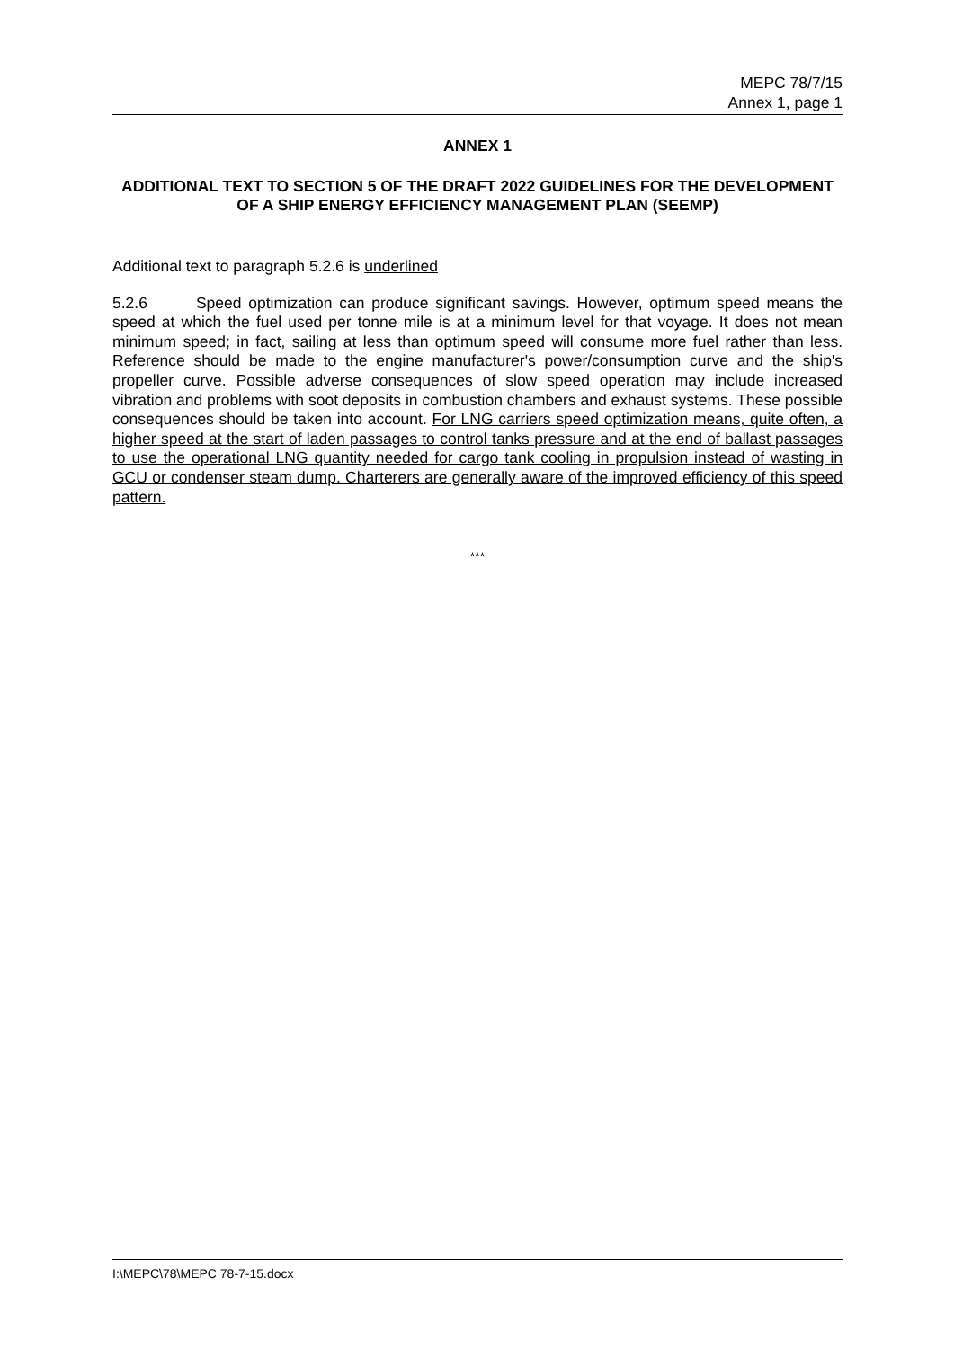MEPC 78/7/15
Annex 1, page 1
ANNEX 1
ADDITIONAL TEXT TO SECTION 5 OF THE DRAFT 2022 GUIDELINES FOR THE DEVELOPMENT OF A SHIP ENERGY EFFICIENCY MANAGEMENT PLAN (SEEMP)
Additional text to paragraph 5.2.6 is underlined
5.2.6 Speed optimization can produce significant savings. However, optimum speed means the speed at which the fuel used per tonne mile is at a minimum level for that voyage. It does not mean minimum speed; in fact, sailing at less than optimum speed will consume more fuel rather than less. Reference should be made to the engine manufacturer's power/consumption curve and the ship's propeller curve. Possible adverse consequences of slow speed operation may include increased vibration and problems with soot deposits in combustion chambers and exhaust systems. These possible consequences should be taken into account. For LNG carriers speed optimization means, quite often, a higher speed at the start of laden passages to control tanks pressure and at the end of ballast passages to use the operational LNG quantity needed for cargo tank cooling in propulsion instead of wasting in GCU or condenser steam dump. Charterers are generally aware of the improved efficiency of this speed pattern.
***
I:\MEPC\78\MEPC 78-7-15.docx